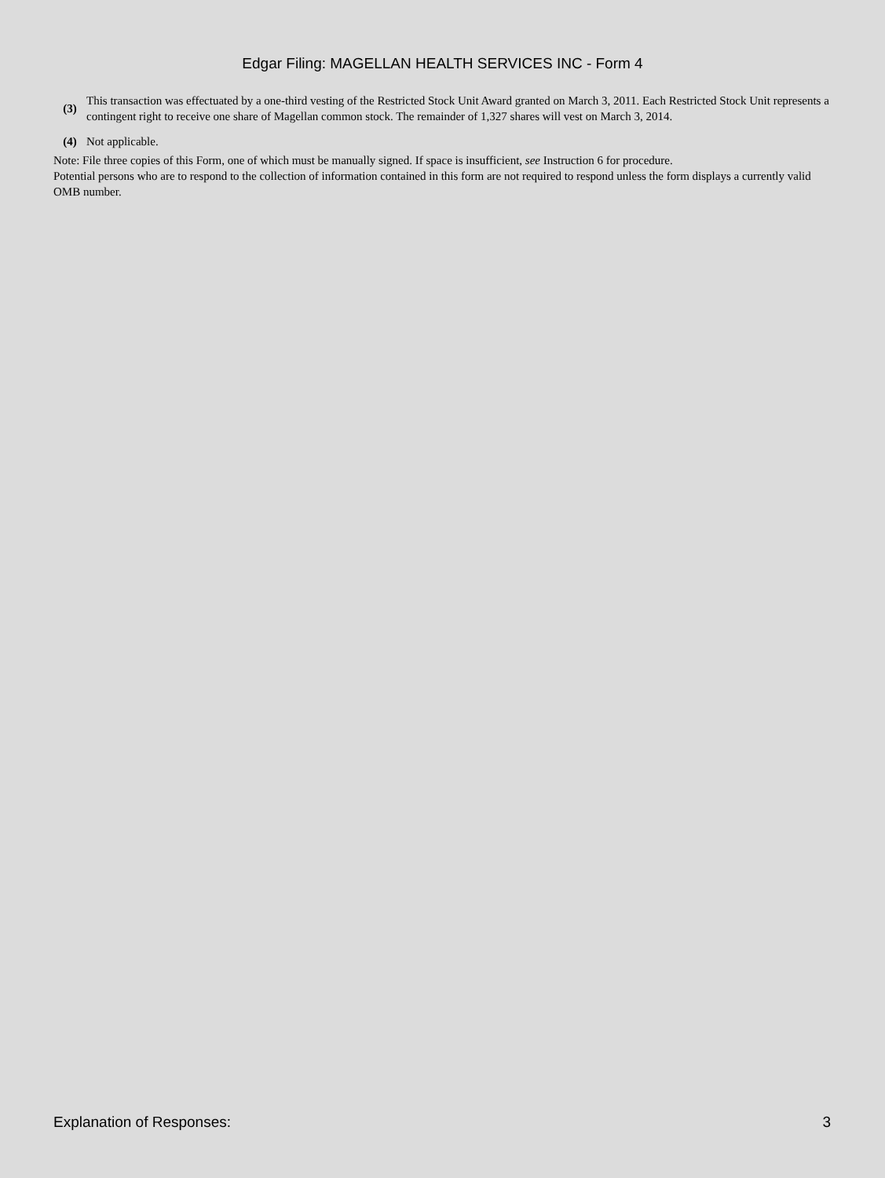Edgar Filing: MAGELLAN HEALTH SERVICES INC - Form 4
| (3) | This transaction was effectuated by a one-third vesting of the Restricted Stock Unit Award granted on March 3, 2011. Each Restricted Stock Unit represents a contingent right to receive one share of Magellan common stock. The remainder of 1,327 shares will vest on March 3, 2014. |
| (4) | Not applicable. |
Note: File three copies of this Form, one of which must be manually signed. If space is insufficient, see Instruction 6 for procedure.
Potential persons who are to respond to the collection of information contained in this form are not required to respond unless the form displays a currently valid OMB number.
Explanation of Responses: 3